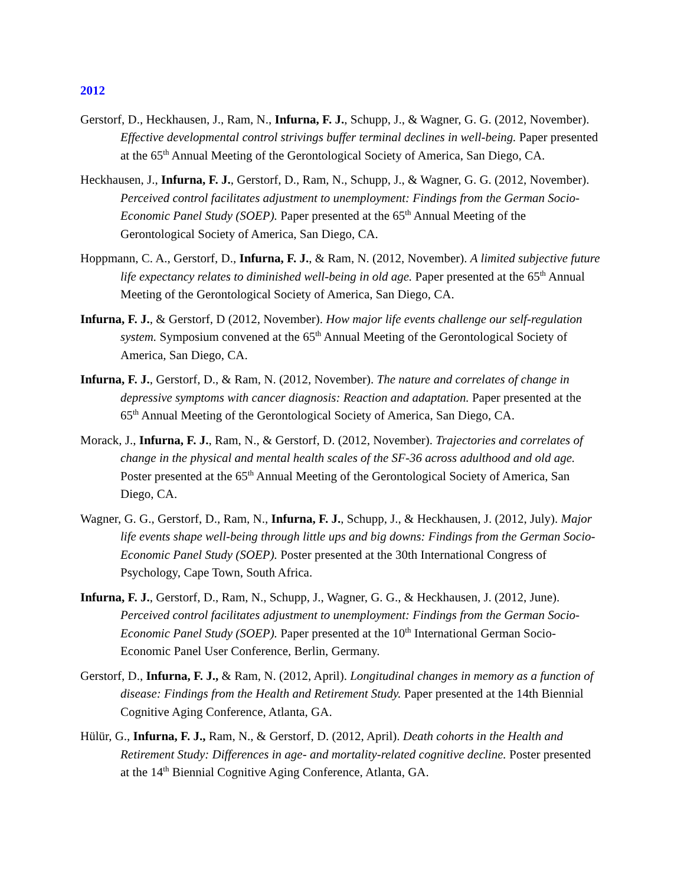2012
Gerstorf, D., Heckhausen, J., Ram, N., Infurna, F. J., Schupp, J., & Wagner, G. G. (2012, November). Effective developmental control strivings buffer terminal declines in well-being. Paper presented at the 65<sup>th</sup> Annual Meeting of the Gerontological Society of America, San Diego, CA.
Heckhausen, J., Infurna, F. J., Gerstorf, D., Ram, N., Schupp, J., & Wagner, G. G. (2012, November). Perceived control facilitates adjustment to unemployment: Findings from the German Socio-Economic Panel Study (SOEP). Paper presented at the 65<sup>th</sup> Annual Meeting of the Gerontological Society of America, San Diego, CA.
Hoppmann, C. A., Gerstorf, D., Infurna, F. J., & Ram, N. (2012, November). A limited subjective future life expectancy relates to diminished well-being in old age. Paper presented at the 65<sup>th</sup> Annual Meeting of the Gerontological Society of America, San Diego, CA.
Infurna, F. J., & Gerstorf, D (2012, November). How major life events challenge our self-regulation system. Symposium convened at the 65<sup>th</sup> Annual Meeting of the Gerontological Society of America, San Diego, CA.
Infurna, F. J., Gerstorf, D., & Ram, N. (2012, November). The nature and correlates of change in depressive symptoms with cancer diagnosis: Reaction and adaptation. Paper presented at the 65<sup>th</sup> Annual Meeting of the Gerontological Society of America, San Diego, CA.
Morack, J., Infurna, F. J., Ram, N., & Gerstorf, D. (2012, November). Trajectories and correlates of change in the physical and mental health scales of the SF-36 across adulthood and old age. Poster presented at the 65<sup>th</sup> Annual Meeting of the Gerontological Society of America, San Diego, CA.
Wagner, G. G., Gerstorf, D., Ram, N., Infurna, F. J., Schupp, J., & Heckhausen, J. (2012, July). Major life events shape well-being through little ups and big downs: Findings from the German Socio-Economic Panel Study (SOEP). Poster presented at the 30th International Congress of Psychology, Cape Town, South Africa.
Infurna, F. J., Gerstorf, D., Ram, N., Schupp, J., Wagner, G. G., & Heckhausen, J. (2012, June). Perceived control facilitates adjustment to unemployment: Findings from the German Socio-Economic Panel Study (SOEP). Paper presented at the 10<sup>th</sup> International German Socio-Economic Panel User Conference, Berlin, Germany.
Gerstorf, D., Infurna, F. J., & Ram, N. (2012, April). Longitudinal changes in memory as a function of disease: Findings from the Health and Retirement Study. Paper presented at the 14th Biennial Cognitive Aging Conference, Atlanta, GA.
Hülür, G., Infurna, F. J., Ram, N., & Gerstorf, D. (2012, April). Death cohorts in the Health and Retirement Study: Differences in age- and mortality-related cognitive decline. Poster presented at the 14<sup>th</sup> Biennial Cognitive Aging Conference, Atlanta, GA.